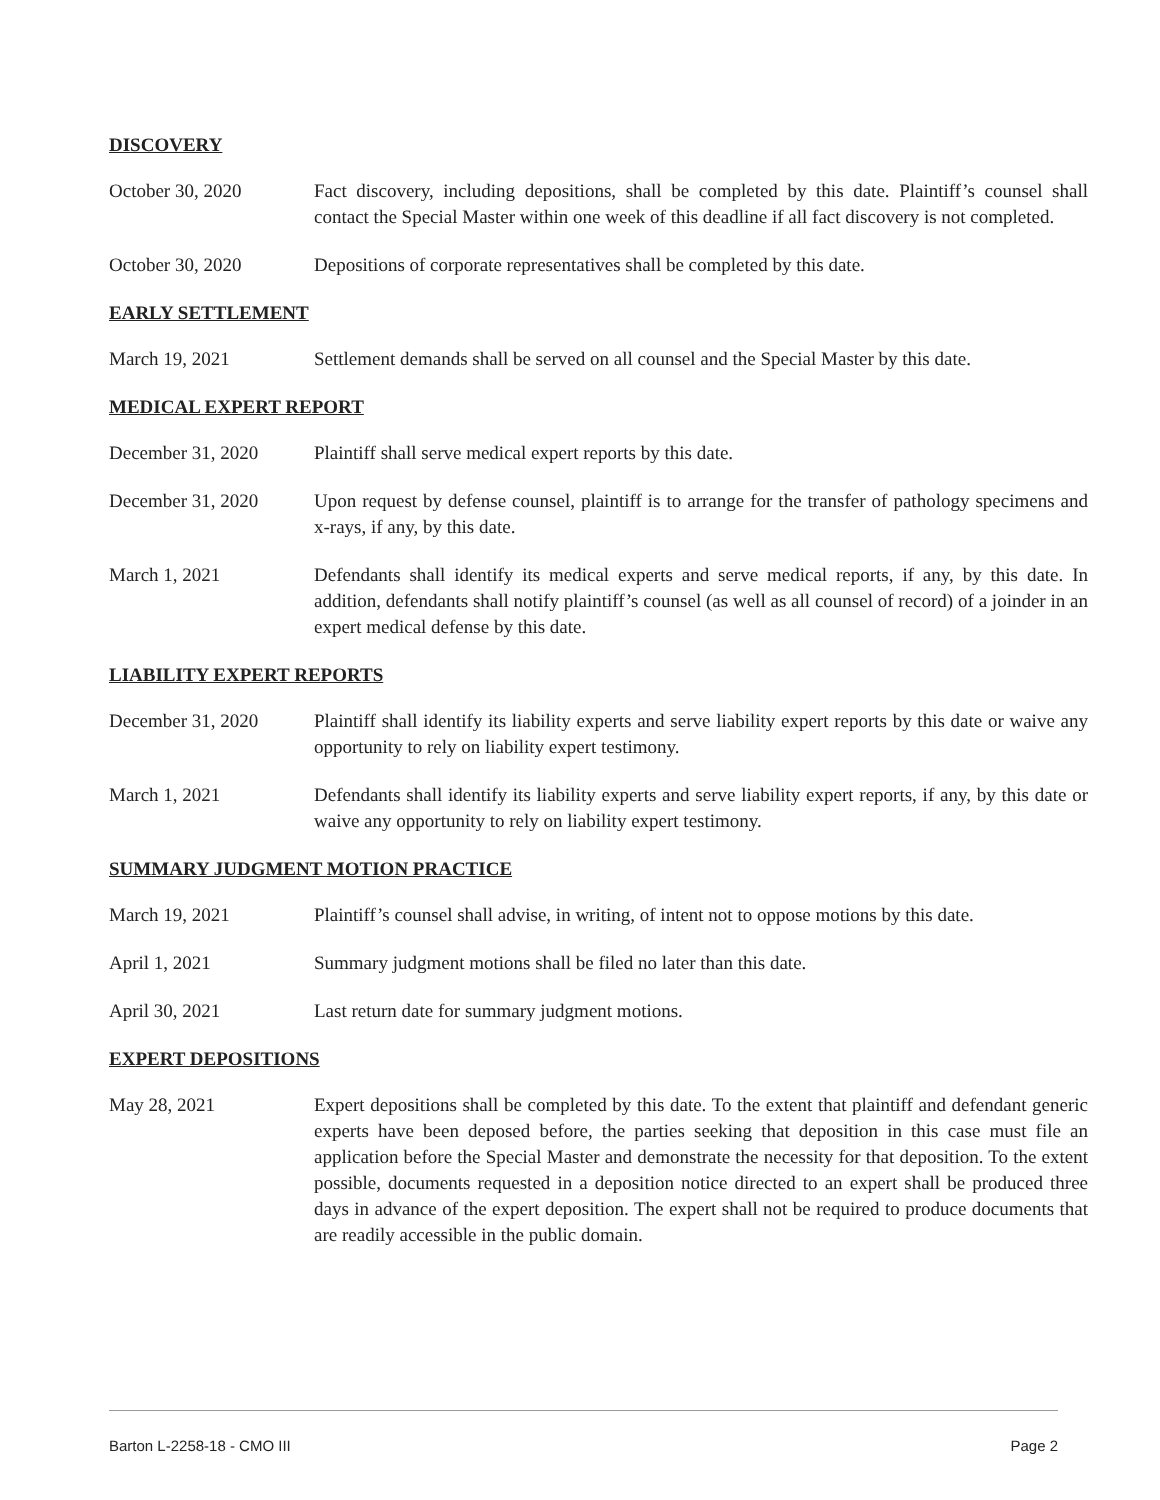DISCOVERY
October 30, 2020 Fact discovery, including depositions, shall be completed by this date. Plaintiff’s counsel shall contact the Special Master within one week of this deadline if all fact discovery is not completed.
October 30, 2020 Depositions of corporate representatives shall be completed by this date.
EARLY SETTLEMENT
March 19, 2021 Settlement demands shall be served on all counsel and the Special Master by this date.
MEDICAL EXPERT REPORT
December 31, 2020 Plaintiff shall serve medical expert reports by this date.
December 31, 2020 Upon request by defense counsel, plaintiff is to arrange for the transfer of pathology specimens and x-rays, if any, by this date.
March 1, 2021 Defendants shall identify its medical experts and serve medical reports, if any, by this date. In addition, defendants shall notify plaintiff’s counsel (as well as all counsel of record) of a joinder in an expert medical defense by this date.
LIABILITY EXPERT REPORTS
December 31, 2020 Plaintiff shall identify its liability experts and serve liability expert reports by this date or waive any opportunity to rely on liability expert testimony.
March 1, 2021 Defendants shall identify its liability experts and serve liability expert reports, if any, by this date or waive any opportunity to rely on liability expert testimony.
SUMMARY JUDGMENT MOTION PRACTICE
March 19, 2021 Plaintiff’s counsel shall advise, in writing, of intent not to oppose motions by this date.
April 1, 2021 Summary judgment motions shall be filed no later than this date.
April 30, 2021 Last return date for summary judgment motions.
EXPERT DEPOSITIONS
May 28, 2021 Expert depositions shall be completed by this date. To the extent that plaintiff and defendant generic experts have been deposed before, the parties seeking that deposition in this case must file an application before the Special Master and demonstrate the necessity for that deposition. To the extent possible, documents requested in a deposition notice directed to an expert shall be produced three days in advance of the expert deposition. The expert shall not be required to produce documents that are readily accessible in the public domain.
Barton L-2258-18 - CMO III Page 2